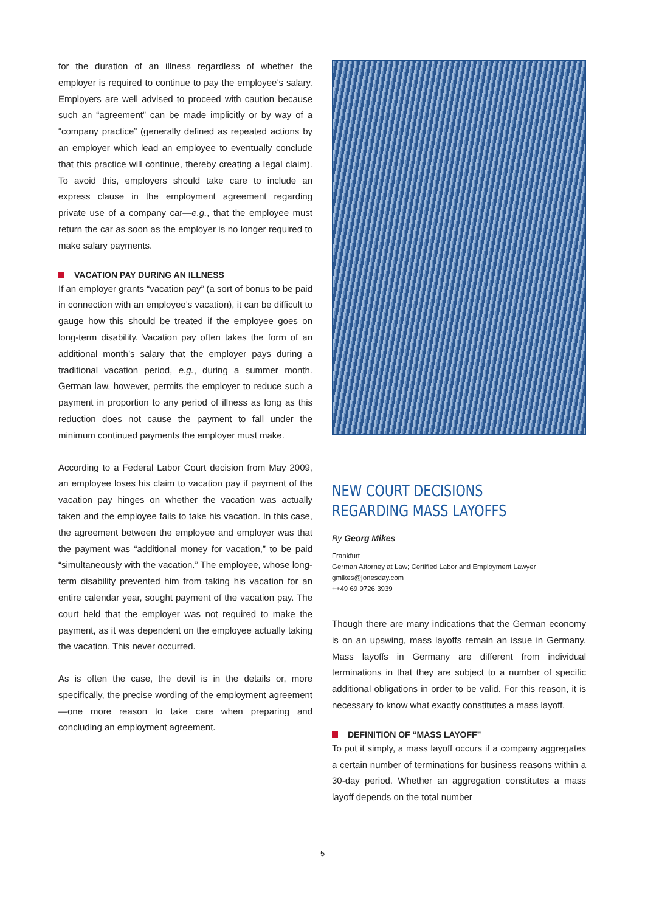for the duration of an illness regardless of whether the employer is required to continue to pay the employee’s salary. Employers are well advised to proceed with caution because such an “agreement” can be made implicitly or by way of a “company practice” (generally defined as repeated actions by an employer which lead an employee to eventually conclude that this practice will continue, thereby creating a legal claim). To avoid this, employers should take care to include an express clause in the employment agreement regarding private use of a company car—e.g., that the employee must return the car as soon as the employer is no longer required to make salary payments.
VACATION PAY DURING AN ILLNESS
If an employer grants “vacation pay” (a sort of bonus to be paid in connection with an employee’s vacation), it can be difficult to gauge how this should be treated if the employee goes on long-term disability. Vacation pay often takes the form of an additional month’s salary that the employer pays during a traditional vacation period, e.g., during a summer month. German law, however, permits the employer to reduce such a payment in proportion to any period of illness as long as this reduction does not cause the payment to fall under the minimum continued payments the employer must make.
According to a Federal Labor Court decision from May 2009, an employee loses his claim to vacation pay if payment of the vacation pay hinges on whether the vacation was actually taken and the employee fails to take his vacation. In this case, the agreement between the employee and employer was that the payment was “additional money for vacation,” to be paid “simultaneously with the vacation.” The employee, whose long-term disability prevented him from taking his vacation for an entire calendar year, sought payment of the vacation pay. The court held that the employer was not required to make the payment, as it was dependent on the employee actually taking the vacation. This never occurred.
As is often the case, the devil is in the details or, more specifically, the precise wording of the employment agreement—one more reason to take care when preparing and concluding an employment agreement.
NEW COURT DECISIONS REGARDING MASS LAYOFFS
By Georg Mikes
Frankfurt
German Attorney at Law; Certified Labor and Employment Lawyer
gmikes@jonesday.com
++49 69 9726 3939
Though there are many indications that the German economy is on an upswing, mass layoffs remain an issue in Germany. Mass layoffs in Germany are different from individual terminations in that they are subject to a number of specific additional obligations in order to be valid. For this reason, it is necessary to know what exactly constitutes a mass layoff.
DEFINITION OF “MASS LAYOFF”
To put it simply, a mass layoff occurs if a company aggregates a certain number of terminations for business reasons within a 30-day period. Whether an aggregation constitutes a mass layoff depends on the total number
5